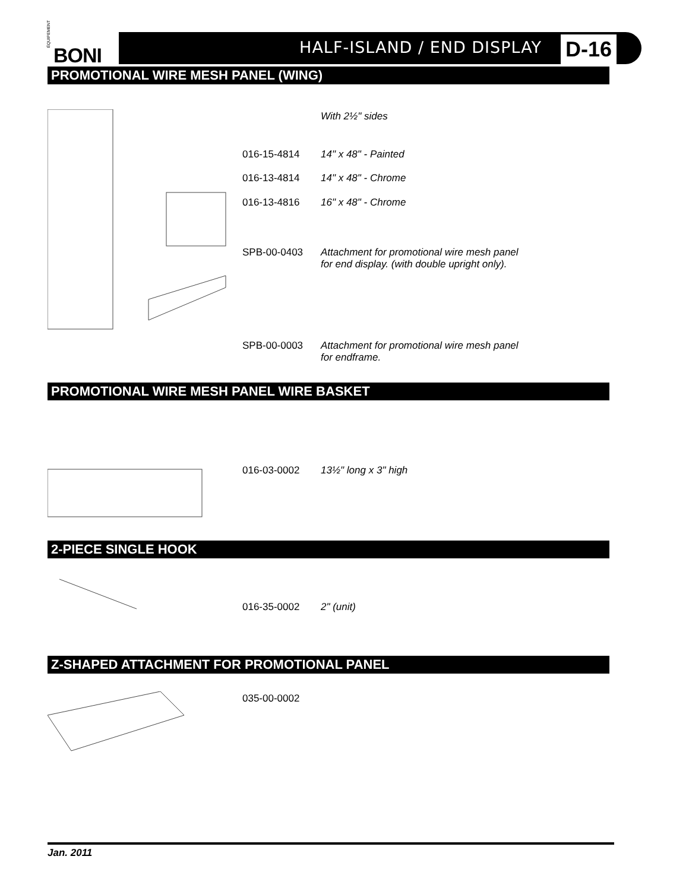ÉQUIPEMENT
BONI
HALF-ISLAND / END DISPLAY D-16
PROMOTIONAL WIRE MESH PANEL (WING)
| | With 2½" sides |
| 016-15-4814 | 14" x 48" - Painted |
| 016-13-4814 | 14" x 48" - Chrome |
| 016-13-4816 | 16" x 48" - Chrome |
| SPB-00-0403 | Attachment for promotional wire mesh panel for end display. (with double upright only). |
| SPB-00-0003 | Attachment for promotional wire mesh panel for endframe. |
PROMOTIONAL WIRE MESH PANEL WIRE BASKET
| 016-03-0002 | 13½" long x 3" high |
2-PIECE SINGLE HOOK
| 016-35-0002 | 2" (unit) |
Z-SHAPED ATTACHMENT FOR PROMOTIONAL PANEL
| 035-00-0002 | |
Jan. 2011